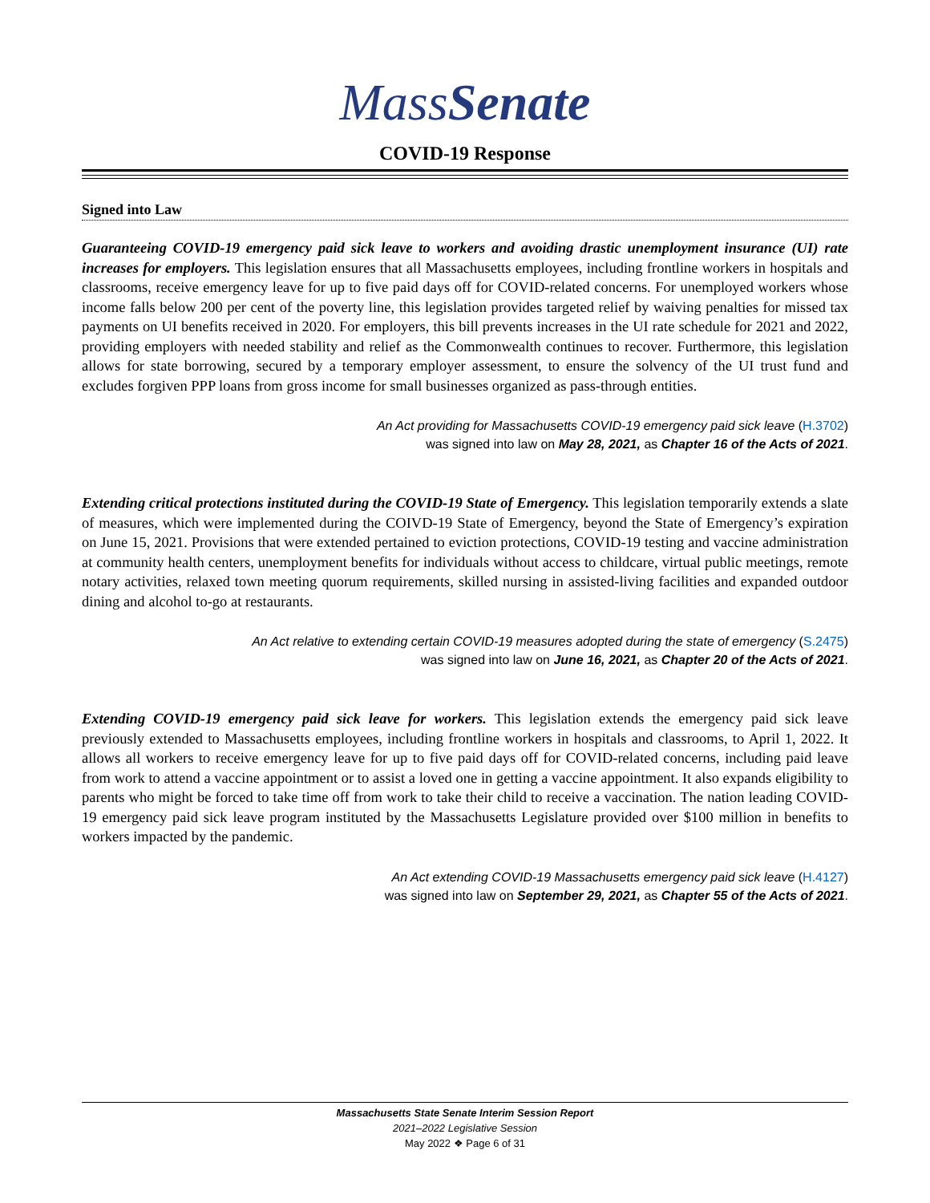MassSenate
COVID-19 Response
Signed into Law
Guaranteeing COVID-19 emergency paid sick leave to workers and avoiding drastic unemployment insurance (UI) rate increases for employers. This legislation ensures that all Massachusetts employees, including frontline workers in hospitals and classrooms, receive emergency leave for up to five paid days off for COVID-related concerns. For unemployed workers whose income falls below 200 per cent of the poverty line, this legislation provides targeted relief by waiving penalties for missed tax payments on UI benefits received in 2020. For employers, this bill prevents increases in the UI rate schedule for 2021 and 2022, providing employers with needed stability and relief as the Commonwealth continues to recover. Furthermore, this legislation allows for state borrowing, secured by a temporary employer assessment, to ensure the solvency of the UI trust fund and excludes forgiven PPP loans from gross income for small businesses organized as pass-through entities.
An Act providing for Massachusetts COVID-19 emergency paid sick leave (H.3702)
was signed into law on May 28, 2021, as Chapter 16 of the Acts of 2021.
Extending critical protections instituted during the COVID-19 State of Emergency. This legislation temporarily extends a slate of measures, which were implemented during the COIVD-19 State of Emergency, beyond the State of Emergency’s expiration on June 15, 2021. Provisions that were extended pertained to eviction protections, COVID-19 testing and vaccine administration at community health centers, unemployment benefits for individuals without access to childcare, virtual public meetings, remote notary activities, relaxed town meeting quorum requirements, skilled nursing in assisted-living facilities and expanded outdoor dining and alcohol to-go at restaurants.
An Act relative to extending certain COVID-19 measures adopted during the state of emergency (S.2475)
was signed into law on June 16, 2021, as Chapter 20 of the Acts of 2021.
Extending COVID-19 emergency paid sick leave for workers. This legislation extends the emergency paid sick leave previously extended to Massachusetts employees, including frontline workers in hospitals and classrooms, to April 1, 2022. It allows all workers to receive emergency leave for up to five paid days off for COVID-related concerns, including paid leave from work to attend a vaccine appointment or to assist a loved one in getting a vaccine appointment. It also expands eligibility to parents who might be forced to take time off from work to take their child to receive a vaccination. The nation leading COVID-19 emergency paid sick leave program instituted by the Massachusetts Legislature provided over $100 million in benefits to workers impacted by the pandemic.
An Act extending COVID-19 Massachusetts emergency paid sick leave (H.4127)
was signed into law on September 29, 2021, as Chapter 55 of the Acts of 2021.
Massachusetts State Senate Interim Session Report
2021–2022 Legislative Session
May 2022 ❖ Page 6 of 31